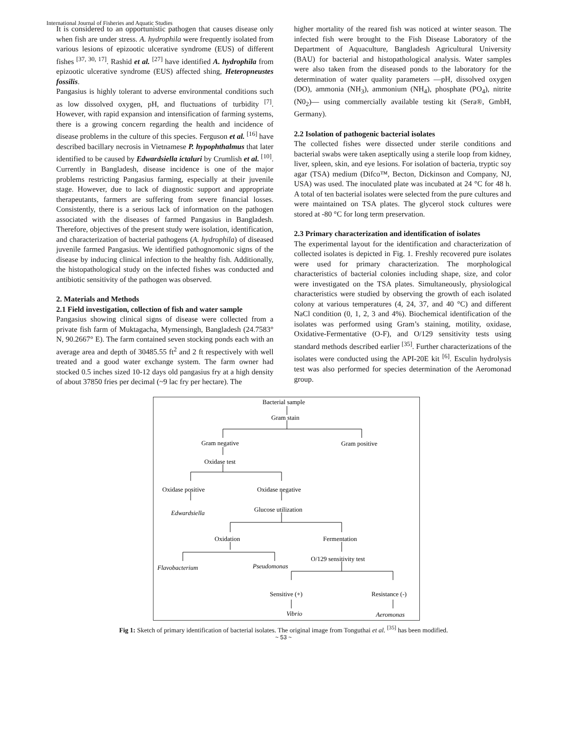International Journal of Fisheries and Aquatic Studies
It is considered to an opportunistic pathogen that causes disease only when fish are under stress. A. hydrophila were frequently isolated from various lesions of epizootic ulcerative syndrome (EUS) of different fishes <sup>[37, 30, 17]</sup>. Rashid et al. <sup>[27]</sup> have identified A. hydrophila from epizootic ulcerative syndrome (EUS) affected shing, Heteropneustes fossilis.
Pangasius is highly tolerant to adverse environmental conditions such as low dissolved oxygen, pH, and fluctuations of turbidity <sup>[7]</sup>. However, with rapid expansion and intensification of farming systems, there is a growing concern regarding the health and incidence of disease problems in the culture of this species. Ferguson et al. <sup>[16]</sup> have described bacillary necrosis in Vietnamese P. hypophthalmus that later identified to be caused by Edwardsiella ictaluri by Crumlish et al. <sup>[10]</sup>. Currently in Bangladesh, disease incidence is one of the major problems restricting Pangasius farming, especially at their juvenile stage. However, due to lack of diagnostic support and appropriate therapeutants, farmers are suffering from severe financial losses. Consistently, there is a serious lack of information on the pathogen associated with the diseases of farmed Pangasius in Bangladesh. Therefore, objectives of the present study were isolation, identification, and characterization of bacterial pathogens (A. hydrophila) of diseased juvenile farmed Pangasius. We identified pathognomonic signs of the disease by inducing clinical infection to the healthy fish. Additionally, the histopathological study on the infected fishes was conducted and antibiotic sensitivity of the pathogen was observed.
2. Materials and Methods
2.1 Field investigation, collection of fish and water sample
Pangasius showing clinical signs of disease were collected from a private fish farm of Muktagacha, Mymensingh, Bangladesh (24.7583° N, 90.2667° E). The farm contained seven stocking ponds each with an average area and depth of 30485.55 ft<sup>2</sup> and 2 ft respectively with well treated and a good water exchange system. The farm owner had stocked 0.5 inches sized 10-12 days old pangasius fry at a high density of about 37850 fries per decimal (~9 lac fry per hectare). The
higher mortality of the reared fish was noticed at winter season. The infected fish were brought to the Fish Disease Laboratory of the Department of Aquaculture, Bangladesh Agricultural University (BAU) for bacterial and histopathological analysis. Water samples were also taken from the diseased ponds to the laboratory for the determination of water quality parameters ―pH, dissolved oxygen (DO), ammonia (NH<sub>3</sub>), ammonium (NH<sub>4</sub>), phosphate (PO<sub>4</sub>), nitrite (N0<sub>2</sub>)― using commercially available testing kit (Sera®, GmbH, Germany).
2.2 Isolation of pathogenic bacterial isolates
The collected fishes were dissected under sterile conditions and bacterial swabs were taken aseptically using a sterile loop from kidney, liver, spleen, skin, and eye lesions. For isolation of bacteria, tryptic soy agar (TSA) medium (Difco™, Becton, Dickinson and Company, NJ, USA) was used. The inoculated plate was incubated at 24 °C for 48 h. A total of ten bacterial isolates were selected from the pure cultures and were maintained on TSA plates. The glycerol stock cultures were stored at -80 °C for long term preservation.
2.3 Primary characterization and identification of isolates
The experimental layout for the identification and characterization of collected isolates is depicted in Fig. 1. Freshly recovered pure isolates were used for primary characterization. The morphological characteristics of bacterial colonies including shape, size, and color were investigated on the TSA plates. Simultaneously, physiological characteristics were studied by observing the growth of each isolated colony at various temperatures (4, 24, 37, and 40 °C) and different NaCl condition (0, 1, 2, 3 and 4%). Biochemical identification of the isolates was performed using Gram’s staining, motility, oxidase, Oxidative-Fermentative (O-F), and O/129 sensitivity tests using standard methods described earlier <sup>[35]</sup>. Further characterizations of the isolates were conducted using the API-20E kit <sup>[6]</sup>. Esculin hydrolysis test was also performed for species determination of the Aeromonad group.
Bacterial sample
Gram stain
Gram negative
Gram positive
Oxidase test
Oxidase positive
Oxidase negative
Edwardsiella
Glucose utilization
Oxidation
Fermentation
Flavobacterium
Pseudomonas
O/129 sensitivity test
Sensitive (+)
Resistance (-)
Vibrio
Aeromonas
Fig 1: Sketch of primary identification of bacterial isolates. The original image from Tonguthai et al. <sup>[35]</sup> has been modified.
~ 53 ~